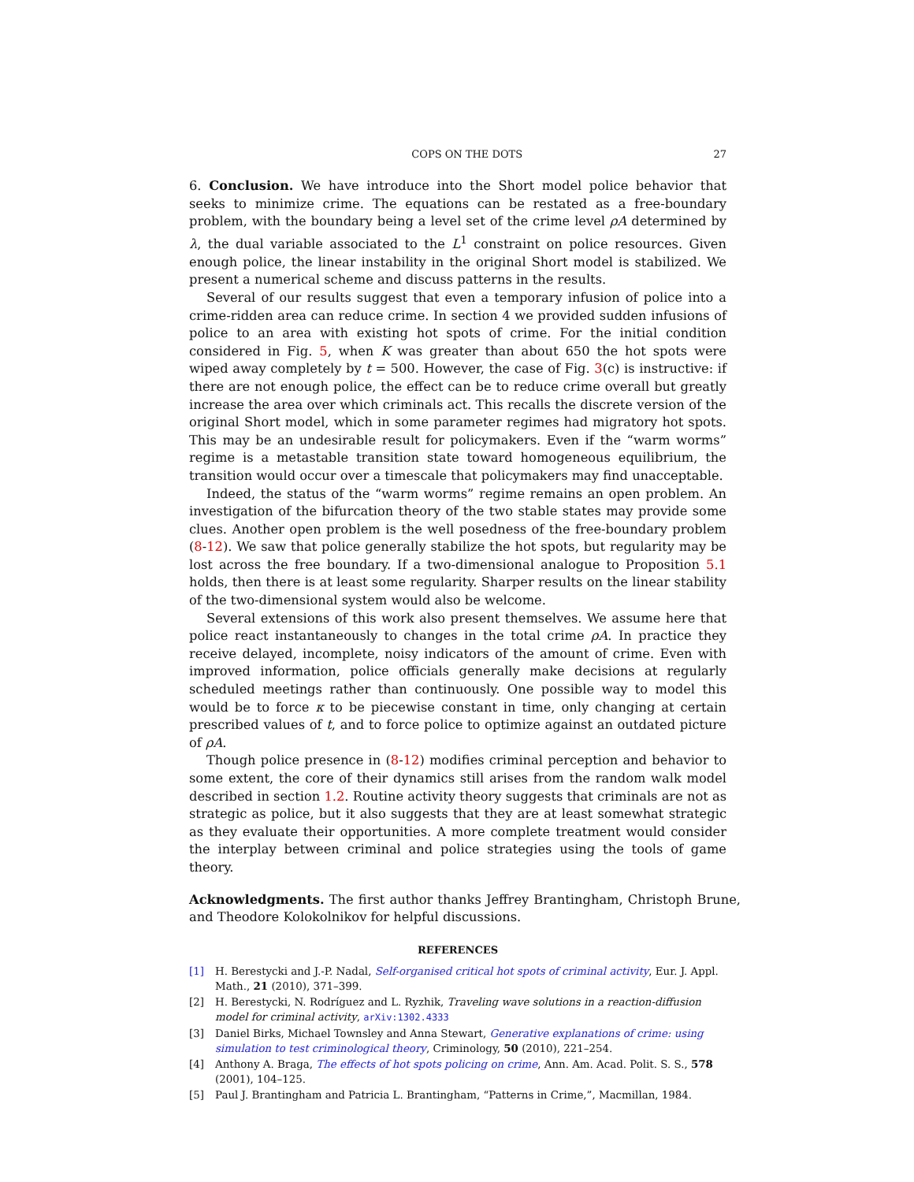COPS ON THE DOTS 27
6. Conclusion. We have introduce into the Short model police behavior that seeks to minimize crime. The equations can be restated as a free-boundary problem, with the boundary being a level set of the crime level ρA determined by λ, the dual variable associated to the L<sup>1</sup> constraint on police resources. Given enough police, the linear instability in the original Short model is stabilized. We present a numerical scheme and discuss patterns in the results.
Several of our results suggest that even a temporary infusion of police into a crime-ridden area can reduce crime. In section 4 we provided sudden infusions of police to an area with existing hot spots of crime. For the initial condition considered in Fig. 5, when K was greater than about 650 the hot spots were wiped away completely by t = 500. However, the case of Fig. 3(c) is instructive: if there are not enough police, the effect can be to reduce crime overall but greatly increase the area over which criminals act. This recalls the discrete version of the original Short model, which in some parameter regimes had migratory hot spots. This may be an undesirable result for policymakers. Even if the “warm worms” regime is a metastable transition state toward homogeneous equilibrium, the transition would occur over a timescale that policymakers may find unacceptable.
Indeed, the status of the “warm worms” regime remains an open problem. An investigation of the bifurcation theory of the two stable states may provide some clues. Another open problem is the well posedness of the free-boundary problem (8-12). We saw that police generally stabilize the hot spots, but regularity may be lost across the free boundary. If a two-dimensional analogue to Proposition 5.1 holds, then there is at least some regularity. Sharper results on the linear stability of the two-dimensional system would also be welcome.
Several extensions of this work also present themselves. We assume here that police react instantaneously to changes in the total crime ρA. In practice they receive delayed, incomplete, noisy indicators of the amount of crime. Even with improved information, police officials generally make decisions at regularly scheduled meetings rather than continuously. One possible way to model this would be to force κ to be piecewise constant in time, only changing at certain prescribed values of t, and to force police to optimize against an outdated picture of ρA.
Though police presence in (8-12) modifies criminal perception and behavior to some extent, the core of their dynamics still arises from the random walk model described in section 1.2. Routine activity theory suggests that criminals are not as strategic as police, but it also suggests that they are at least somewhat strategic as they evaluate their opportunities. A more complete treatment would consider the interplay between criminal and police strategies using the tools of game theory.
Acknowledgments. The first author thanks Jeffrey Brantingham, Christoph Brune, and Theodore Kolokolnikov for helpful discussions.
REFERENCES
[1] H. Berestycki and J.-P. Nadal, Self-organised critical hot spots of criminal activity, Eur. J. Appl. Math., 21 (2010), 371–399.
[2] H. Berestycki, N. Rodríguez and L. Ryzhik, Traveling wave solutions in a reaction-diffusion model for criminal activity, arXiv:1302.4333
[3] Daniel Birks, Michael Townsley and Anna Stewart, Generative explanations of crime: using simulation to test criminological theory, Criminology, 50 (2010), 221–254.
[4] Anthony A. Braga, The effects of hot spots policing on crime, Ann. Am. Acad. Polit. S. S., 578 (2001), 104–125.
[5] Paul J. Brantingham and Patricia L. Brantingham, “Patterns in Crime,”, Macmillan, 1984.